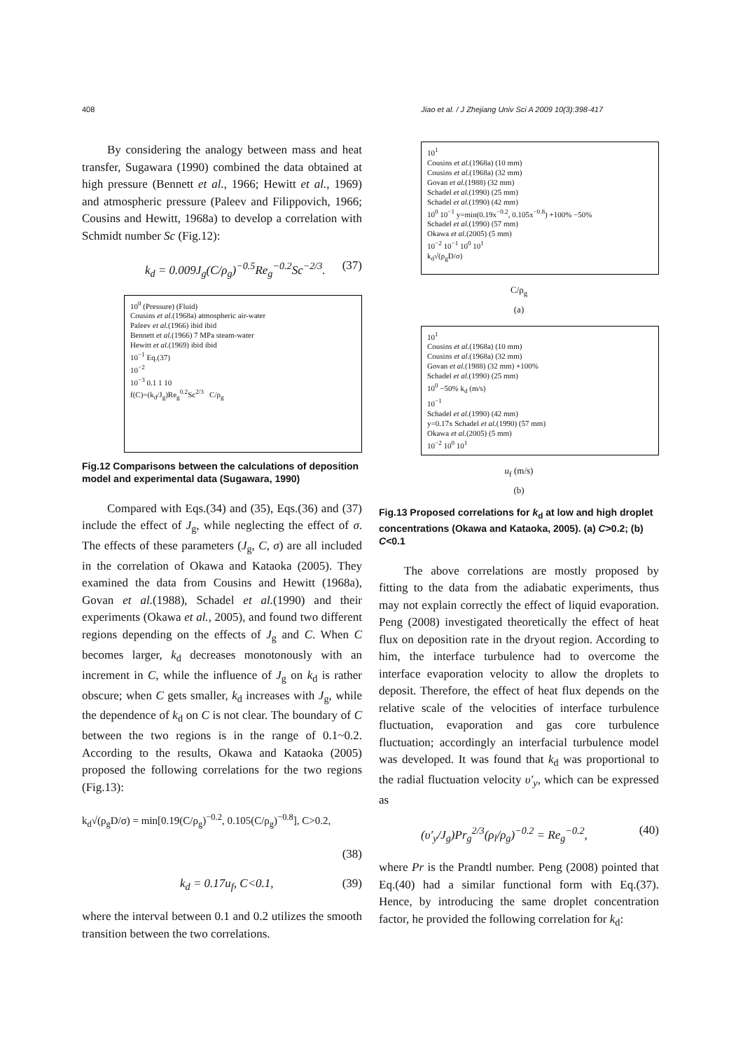408 Jiao et al. / J Zhejiang Univ Sci A 2009 10(3):398-417
By considering the analogy between mass and heat transfer, Sugawara (1990) combined the data obtained at high pressure (Bennett et al., 1966; Hewitt et al., 1969) and atmospheric pressure (Paleev and Filippovich, 1966; Cousins and Hewitt, 1968a) to develop a correlation with Schmidt number Sc (Fig.12):
k<sub>d</sub> = 0.009J<sub>g</sub>(C/ρ<sub>g</sub>)<sup>−0.5</sup>Re<sub>g</sub><sup>−0.2</sup>Sc<sup>−2/3</sup>. (37)
10<sup>0</sup> (Pressure) (Fluid)
Cousins et al.(1968a) atmospheric air-water
Paleev et al.(1966) ibid ibid
Bennett et al.(1966) 7 MPa steam-water
Hewitt et al.(1969) ibid ibid
10<sup>−1</sup> Eq.(37)
10<sup>−2</sup>
10<sup>−3</sup> 0.1 1 10
f(C)=(k<sub>d</sub>/J<sub>g</sub>)Re<sub>g</sub><sup>0.2</sup>Sc<sup>2/3</sup> C/ρ<sub>g</sub>
Fig.12 Comparisons between the calculations of deposition model and experimental data (Sugawara, 1990)
Compared with Eqs.(34) and (35), Eqs.(36) and (37) include the effect of J<sub>g</sub>, while neglecting the effect of σ. The effects of these parameters (J<sub>g</sub>, C, σ) are all included in the correlation of Okawa and Kataoka (2005). They examined the data from Cousins and Hewitt (1968a), Govan et al.(1988), Schadel et al.(1990) and their experiments (Okawa et al., 2005), and found two different regions depending on the effects of J<sub>g</sub> and C. When C becomes larger, k<sub>d</sub> decreases monotonously with an increment in C, while the influence of J<sub>g</sub> on k<sub>d</sub> is rather obscure; when C gets smaller, k<sub>d</sub> increases with J<sub>g</sub>, while the dependence of k<sub>d</sub> on C is not clear. The boundary of C between the two regions is in the range of 0.1~0.2. According to the results, Okawa and Kataoka (2005) proposed the following correlations for the two regions (Fig.13):
k<sub>d</sub>√(ρ<sub>g</sub>D/σ) = min[0.19(C/ρ<sub>g</sub>)<sup>−0.2</sup>, 0.105(C/ρ<sub>g</sub>)<sup>−0.8</sup>], C>0.2,
(38)
k<sub>d</sub> = 0.17u<sub>f</sub>, C<0.1, (39)
where the interval between 0.1 and 0.2 utilizes the smooth transition between the two correlations.
10<sup>1</sup>
Cousins et al.(1968a) (10 mm)
Cousins et al.(1968a) (32 mm)
Govan et al.(1988) (32 mm)
Schadel et al.(1990) (25 mm)
Schadel et al.(1990) (42 mm)
10<sup>0</sup> 10<sup>−1</sup> y=min(0.19x<sup>−0.2</sup>, 0.105x<sup>−0.8</sup>) +100% −50%
Schadel et al.(1990) (57 mm)
Okawa et al.(2005) (5 mm)
10<sup>−2</sup> 10<sup>−1</sup> 10<sup>0</sup> 10<sup>1</sup>
k<sub>d</sub>√(ρ<sub>g</sub>D/σ)
C/ρ<sub>g</sub>
(a)
10<sup>1</sup>
Cousins et al.(1968a) (10 mm)
Cousins et al.(1968a) (32 mm)
Govan et al.(1988) (32 mm) +100%
Schadel et al.(1990) (25 mm)
10<sup>0</sup> −50% k<sub>d</sub> (m/s)
10<sup>−1</sup>
Schadel et al.(1990) (42 mm)
y=0.17x Schadel et al.(1990) (57 mm)
Okawa et al.(2005) (5 mm)
10<sup>−2</sup> 10<sup>0</sup> 10<sup>1</sup>
u<sub>f</sub> (m/s)
(b)
Fig.13 Proposed correlations for k<sub>d</sub> at low and high droplet concentrations (Okawa and Kataoka, 2005). (a) C>0.2; (b) C<0.1
The above correlations are mostly proposed by fitting to the data from the adiabatic experiments, thus may not explain correctly the effect of liquid evaporation. Peng (2008) investigated theoretically the effect of heat flux on deposition rate in the dryout region. According to him, the interface turbulence had to overcome the interface evaporation velocity to allow the droplets to deposit. Therefore, the effect of heat flux depends on the relative scale of the velocities of interface turbulence fluctuation, evaporation and gas core turbulence fluctuation; accordingly an interfacial turbulence model was developed. It was found that k<sub>d</sub> was proportional to the radial fluctuation velocity υ′<sub>y</sub>, which can be expressed as
(υ′<sub>y</sub>/J<sub>g</sub>)Pr<sub>g</sub><sup>2/3</sup>(ρ<sub>l</sub>/ρ<sub>g</sub>)<sup>−0.2</sup> = Re<sub>g</sub><sup>−0.2</sup>, (40)
where Pr is the Prandtl number. Peng (2008) pointed that Eq.(40) had a similar functional form with Eq.(37). Hence, by introducing the same droplet concentration factor, he provided the following correlation for k<sub>d</sub>: